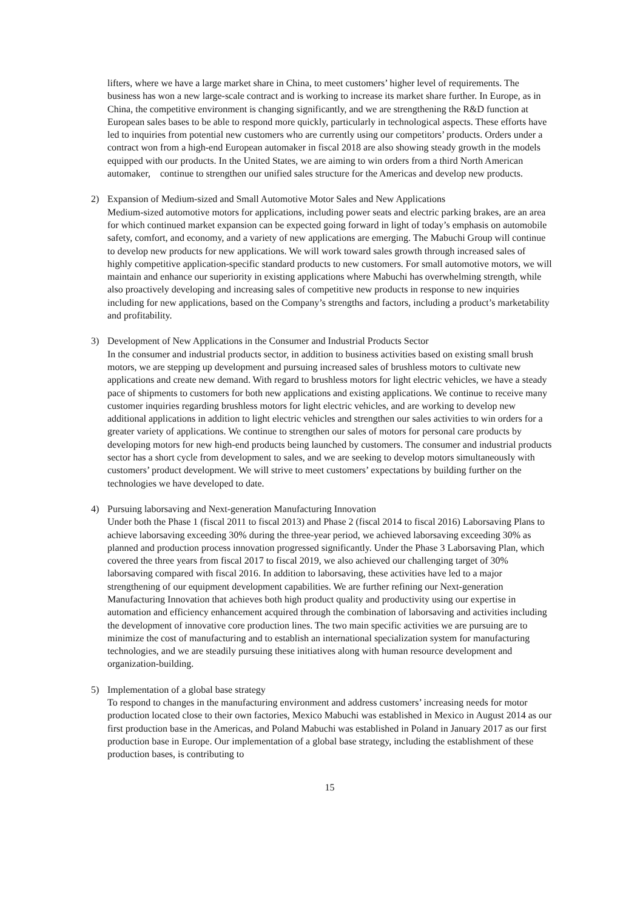lifters, where we have a large market share in China, to meet customers’ higher level of requirements. The business has won a new large-scale contract and is working to increase its market share further. In Europe, as in China, the competitive environment is changing significantly, and we are strengthening the R&D function at European sales bases to be able to respond more quickly, particularly in technological aspects. These efforts have led to inquiries from potential new customers who are currently using our competitors’ products. Orders under a contract won from a high-end European automaker in fiscal 2018 are also showing steady growth in the models equipped with our products. In the United States, we are aiming to win orders from a third North American automaker, continue to strengthen our unified sales structure for the Americas and develop new products.
2) Expansion of Medium-sized and Small Automotive Motor Sales and New Applications
Medium-sized automotive motors for applications, including power seats and electric parking brakes, are an area for which continued market expansion can be expected going forward in light of today’s emphasis on automobile safety, comfort, and economy, and a variety of new applications are emerging. The Mabuchi Group will continue to develop new products for new applications. We will work toward sales growth through increased sales of highly competitive application-specific standard products to new customers. For small automotive motors, we will maintain and enhance our superiority in existing applications where Mabuchi has overwhelming strength, while also proactively developing and increasing sales of competitive new products in response to new inquiries including for new applications, based on the Company’s strengths and factors, including a product’s marketability and profitability.
3) Development of New Applications in the Consumer and Industrial Products Sector
In the consumer and industrial products sector, in addition to business activities based on existing small brush motors, we are stepping up development and pursuing increased sales of brushless motors to cultivate new applications and create new demand. With regard to brushless motors for light electric vehicles, we have a steady pace of shipments to customers for both new applications and existing applications. We continue to receive many customer inquiries regarding brushless motors for light electric vehicles, and are working to develop new additional applications in addition to light electric vehicles and strengthen our sales activities to win orders for a greater variety of applications. We continue to strengthen our sales of motors for personal care products by developing motors for new high-end products being launched by customers. The consumer and industrial products sector has a short cycle from development to sales, and we are seeking to develop motors simultaneously with customers’ product development. We will strive to meet customers’ expectations by building further on the technologies we have developed to date.
4) Pursuing laborsaving and Next-generation Manufacturing Innovation
Under both the Phase 1 (fiscal 2011 to fiscal 2013) and Phase 2 (fiscal 2014 to fiscal 2016) Laborsaving Plans to achieve laborsaving exceeding 30% during the three-year period, we achieved laborsaving exceeding 30% as planned and production process innovation progressed significantly. Under the Phase 3 Laborsaving Plan, which covered the three years from fiscal 2017 to fiscal 2019, we also achieved our challenging target of 30% laborsaving compared with fiscal 2016. In addition to laborsaving, these activities have led to a major strengthening of our equipment development capabilities. We are further refining our Next-generation Manufacturing Innovation that achieves both high product quality and productivity using our expertise in automation and efficiency enhancement acquired through the combination of laborsaving and activities including the development of innovative core production lines. The two main specific activities we are pursuing are to minimize the cost of manufacturing and to establish an international specialization system for manufacturing technologies, and we are steadily pursuing these initiatives along with human resource development and organization-building.
5) Implementation of a global base strategy
To respond to changes in the manufacturing environment and address customers’ increasing needs for motor production located close to their own factories, Mexico Mabuchi was established in Mexico in August 2014 as our first production base in the Americas, and Poland Mabuchi was established in Poland in January 2017 as our first production base in Europe. Our implementation of a global base strategy, including the establishment of these production bases, is contributing to
15